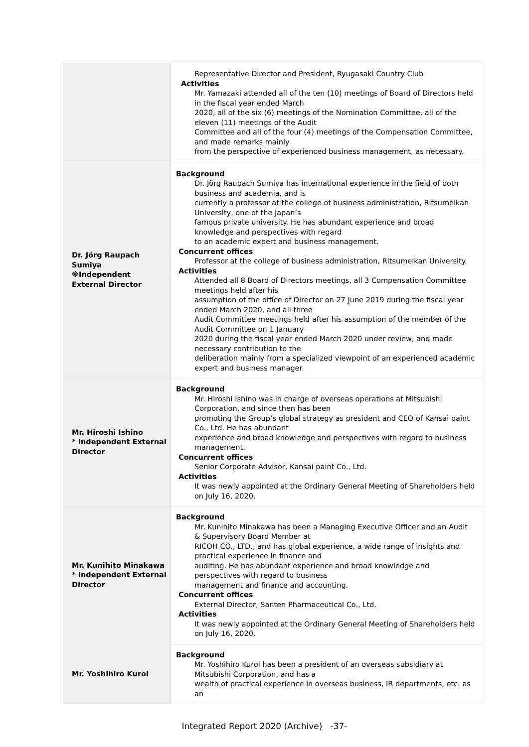| | Representative Director and President, Ryugasaki Country Club Activities Mr. Yamazaki attended all of the ten (10) meetings of Board of Directors held in the fiscal year ended March 2020, all of the six (6) meetings of the Nomination Committee, all of the eleven (11) meetings of the Audit Committee and all of the four (4) meetings of the Compensation Committee, and made remarks mainly from the perspective of experienced business management, as necessary. |
| Dr. Jörg Raupach Sumiya ※Independent External Director | Background Dr. Jörg Raupach Sumiya has international experience in the field of both business and academia, and is currently a professor at the college of business administration, Ritsumeikan University, one of the Japan’s famous private university. He has abundant experience and broad knowledge and perspectives with regard to an academic expert and business management. Concurrent offices Professor at the college of business administration, Ritsumeikan University. Activities Attended all 8 Board of Directors meetings, all 3 Compensation Committee meetings held after his assumption of the office of Director on 27 June 2019 during the fiscal year ended March 2020, and all three Audit Committee meetings held after his assumption of the member of the Audit Committee on 1 January 2020 during the fiscal year ended March 2020 under review, and made necessary contribution to the deliberation mainly from a specialized viewpoint of an experienced academic expert and business manager. |
| Mr. Hiroshi Ishino * Independent External Director | Background Mr. Hiroshi Ishino was in charge of overseas operations at Mitsubishi Corporation, and since then has been promoting the Group’s global strategy as president and CEO of Kansai paint Co., Ltd. He has abundant experience and broad knowledge and perspectives with regard to business management. Concurrent offices Senior Corporate Advisor, Kansai paint Co., Ltd. Activities It was newly appointed at the Ordinary General Meeting of Shareholders held on July 16, 2020. |
| Mr. Kunihito Minakawa * Independent External Director | Background Mr. Kunihito Minakawa has been a Managing Executive Officer and an Audit & Supervisory Board Member at RICOH CO., LTD., and has global experience, a wide range of insights and practical experience in finance and auditing. He has abundant experience and broad knowledge and perspectives with regard to business management and finance and accounting. Concurrent offices External Director, Santen Pharmaceutical Co., Ltd. Activities It was newly appointed at the Ordinary General Meeting of Shareholders held on July 16, 2020. |
| Mr. Yoshihiro Kuroi | Background Mr. Yoshihiro Kuroi has been a president of an overseas subsidiary at Mitsubishi Corporation, and has a wealth of practical experience in overseas business, IR departments, etc. as an |
Integrated Report 2020 (Archive) -37-